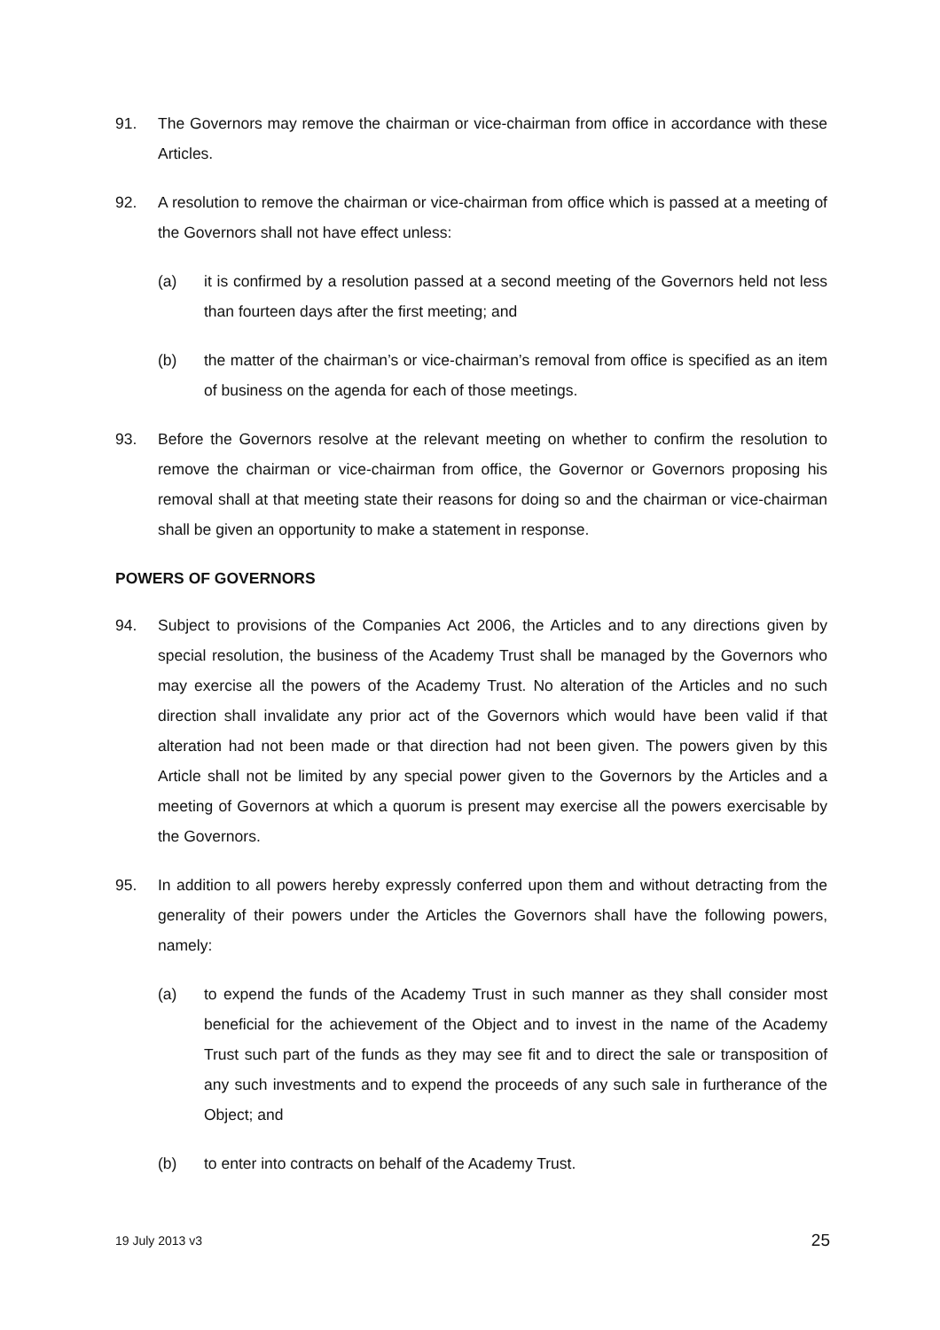91. The Governors may remove the chairman or vice-chairman from office in accordance with these Articles.
92. A resolution to remove the chairman or vice-chairman from office which is passed at a meeting of the Governors shall not have effect unless:
(a) it is confirmed by a resolution passed at a second meeting of the Governors held not less than fourteen days after the first meeting; and
(b) the matter of the chairman’s or vice-chairman’s removal from office is specified as an item of business on the agenda for each of those meetings.
93. Before the Governors resolve at the relevant meeting on whether to confirm the resolution to remove the chairman or vice-chairman from office, the Governor or Governors proposing his removal shall at that meeting state their reasons for doing so and the chairman or vice-chairman shall be given an opportunity to make a statement in response.
POWERS OF GOVERNORS
94. Subject to provisions of the Companies Act 2006, the Articles and to any directions given by special resolution, the business of the Academy Trust shall be managed by the Governors who may exercise all the powers of the Academy Trust. No alteration of the Articles and no such direction shall invalidate any prior act of the Governors which would have been valid if that alteration had not been made or that direction had not been given. The powers given by this Article shall not be limited by any special power given to the Governors by the Articles and a meeting of Governors at which a quorum is present may exercise all the powers exercisable by the Governors.
95. In addition to all powers hereby expressly conferred upon them and without detracting from the generality of their powers under the Articles the Governors shall have the following powers, namely:
(a) to expend the funds of the Academy Trust in such manner as they shall consider most beneficial for the achievement of the Object and to invest in the name of the Academy Trust such part of the funds as they may see fit and to direct the sale or transposition of any such investments and to expend the proceeds of any such sale in furtherance of the Object; and
(b) to enter into contracts on behalf of the Academy Trust.
19 July 2013 v3 25